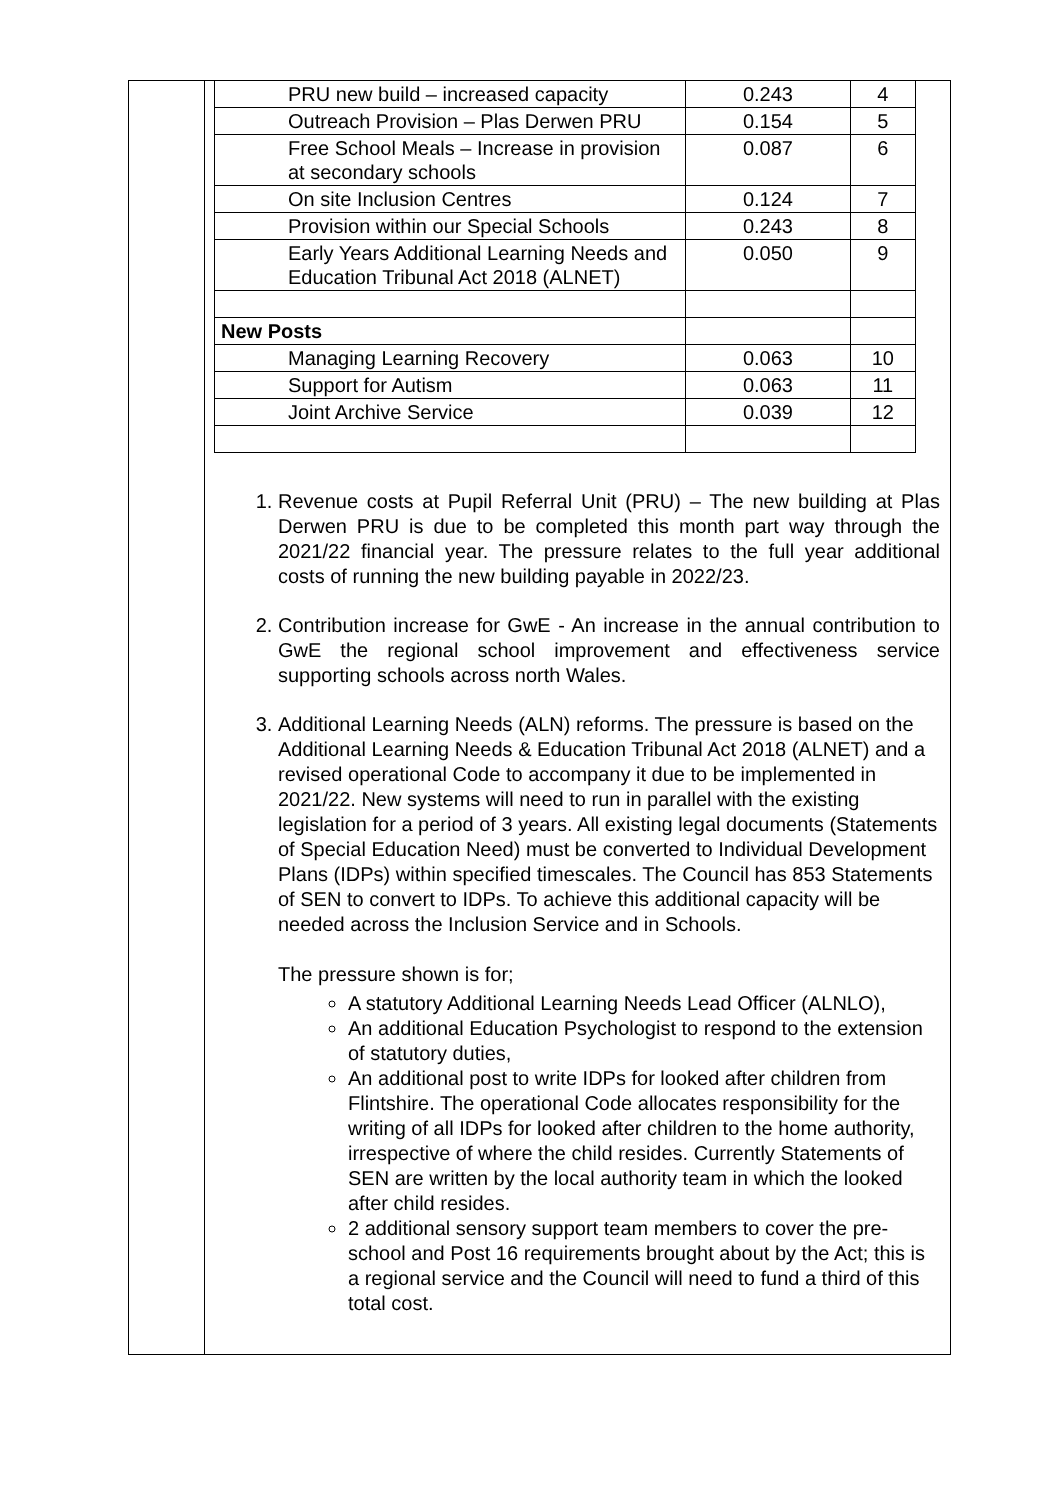| PRU new build – increased capacity | 0.243 | 4 |
| Outreach Provision – Plas Derwen PRU | 0.154 | 5 |
| Free School Meals – Increase in provision at secondary schools | 0.087 | 6 |
| On site Inclusion Centres | 0.124 | 7 |
| Provision within our Special Schools | 0.243 | 8 |
| Early Years Additional Learning Needs and Education Tribunal Act 2018 (ALNET) | 0.050 | 9 |
| New Posts | | |
| Managing Learning Recovery | 0.063 | 10 |
| Support for Autism | 0.063 | 11 |
| Joint Archive Service | 0.039 | 12 |
1. Revenue costs at Pupil Referral Unit (PRU) – The new building at Plas Derwen PRU is due to be completed this month part way through the 2021/22 financial year. The pressure relates to the full year additional costs of running the new building payable in 2022/23.
2. Contribution increase for GwE - An increase in the annual contribution to GwE the regional school improvement and effectiveness service supporting schools across north Wales.
3. Additional Learning Needs (ALN) reforms. The pressure is based on the Additional Learning Needs & Education Tribunal Act 2018 (ALNET) and a revised operational Code to accompany it due to be implemented in 2021/22. New systems will need to run in parallel with the existing legislation for a period of 3 years. All existing legal documents (Statements of Special Education Need) must be converted to Individual Development Plans (IDPs) within specified timescales. The Council has 853 Statements of SEN to convert to IDPs. To achieve this additional capacity will be needed across the Inclusion Service and in Schools.
The pressure shown is for;
A statutory Additional Learning Needs Lead Officer (ALNLO),
An additional Education Psychologist to respond to the extension of statutory duties,
An additional post to write IDPs for looked after children from Flintshire. The operational Code allocates responsibility for the writing of all IDPs for looked after children to the home authority, irrespective of where the child resides. Currently Statements of SEN are written by the local authority team in which the looked after child resides.
2 additional sensory support team members to cover the pre-school and Post 16 requirements brought about by the Act; this is a regional service and the Council will need to fund a third of this total cost.